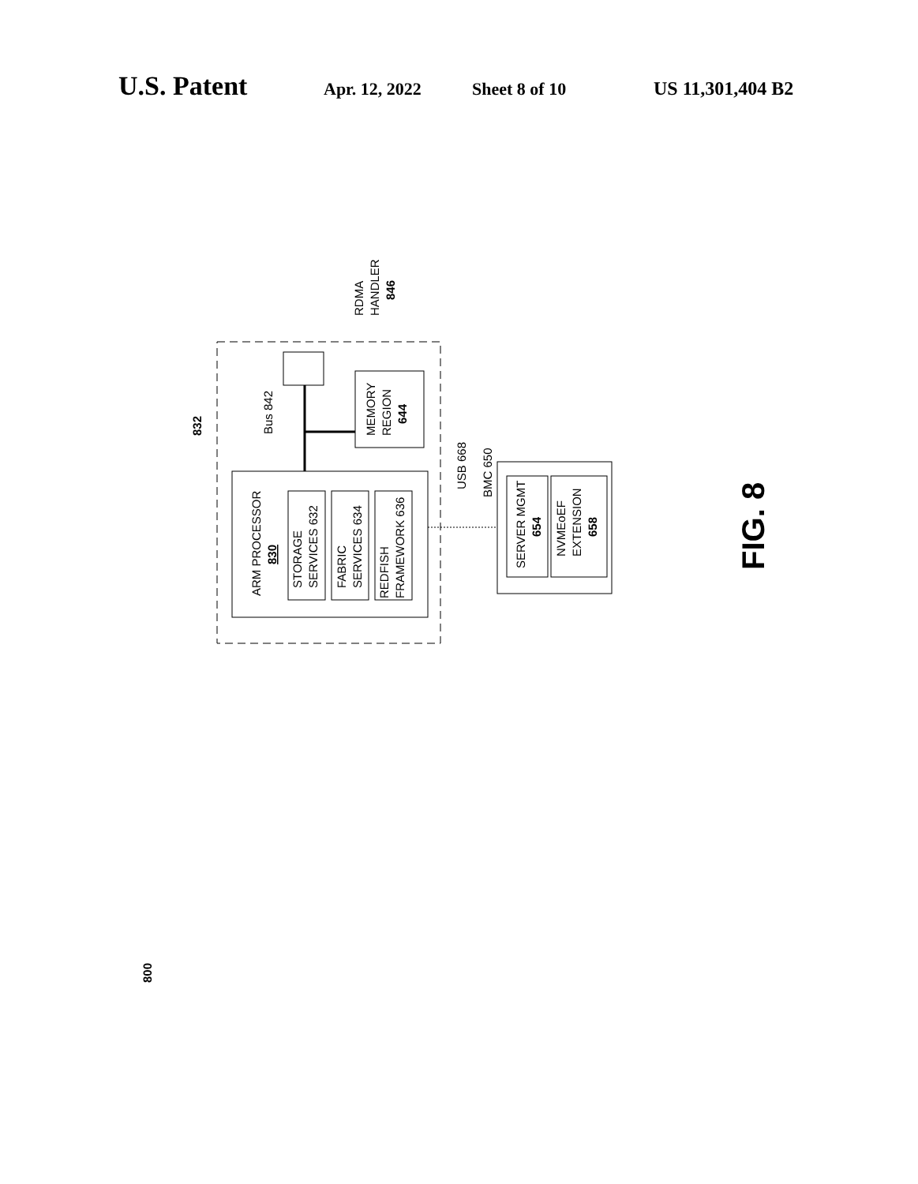U.S. Patent Apr. 12, 2022 Sheet 8 of 10 US 11,301,404 B2
ARM PROCESSOR
830
STORAGE
SERVICES 632
FABRIC
SERVICES 634
REDFISH
FRAMEWORK 636
MEMORY
REGION
644
RDMA
HANDLER
846
Bus 842
832
USB 668
BMC 650
SERVER MGMT
654
NVMEoEF
EXTENSION
658
FIG. 8
800